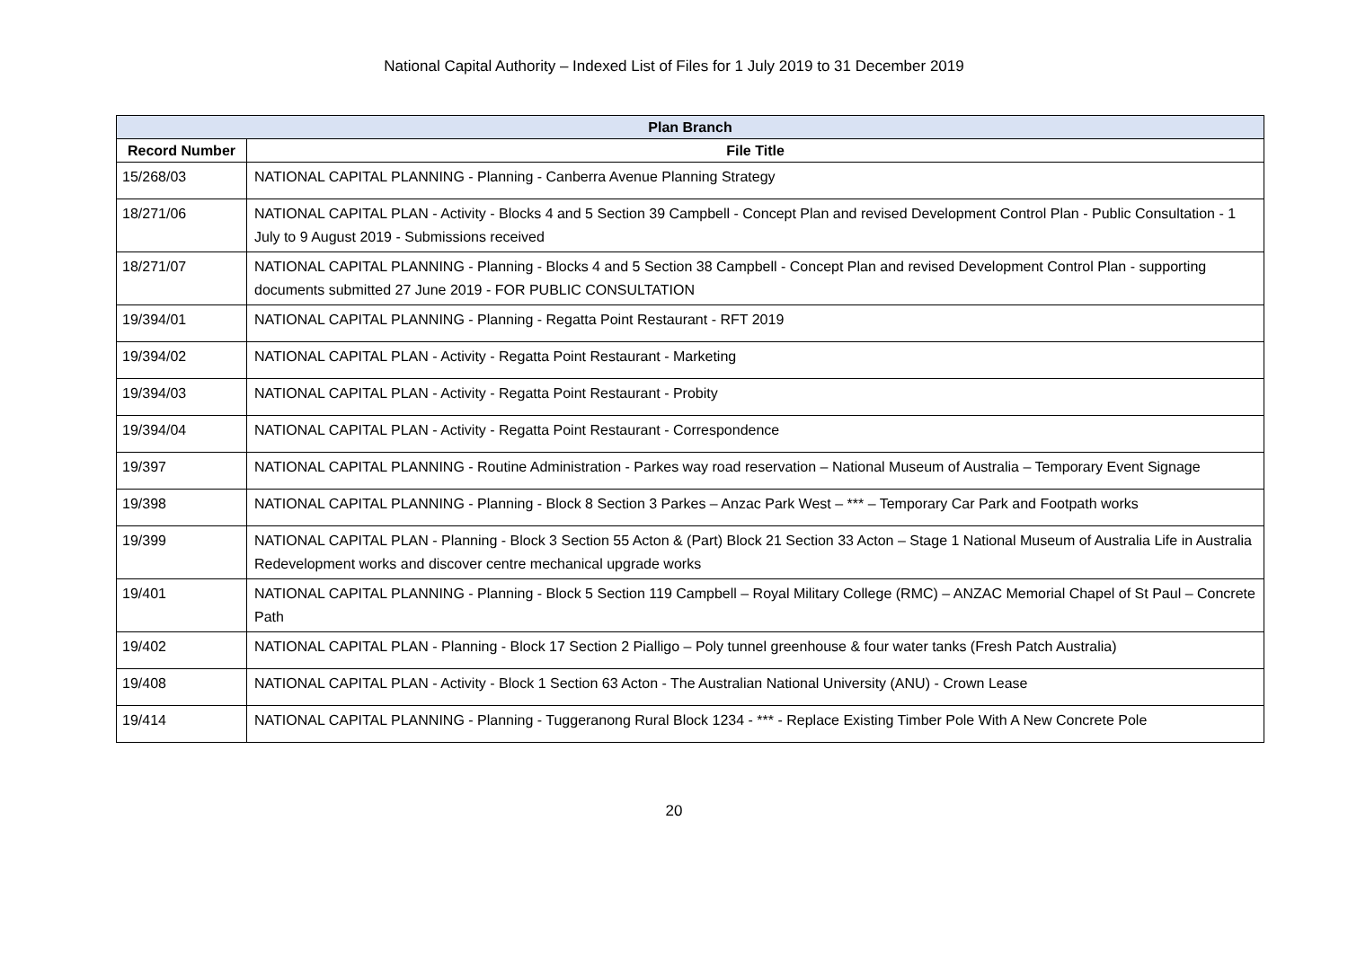National Capital Authority – Indexed List of Files for 1 July 2019 to 31 December 2019
| Plan Branch | |
| --- | --- |
| Record Number | File Title |
| 15/268/03 | NATIONAL CAPITAL PLANNING - Planning - Canberra Avenue Planning Strategy |
| 18/271/06 | NATIONAL CAPITAL PLAN - Activity - Blocks 4 and 5 Section 39 Campbell - Concept Plan and revised Development Control Plan - Public Consultation - 1 July to 9 August 2019 - Submissions received |
| 18/271/07 | NATIONAL CAPITAL PLANNING - Planning - Blocks 4 and 5 Section 38 Campbell - Concept Plan and revised Development Control Plan - supporting documents submitted 27 June 2019 - FOR PUBLIC CONSULTATION |
| 19/394/01 | NATIONAL CAPITAL PLANNING - Planning - Regatta Point Restaurant - RFT 2019 |
| 19/394/02 | NATIONAL CAPITAL PLAN - Activity - Regatta Point Restaurant - Marketing |
| 19/394/03 | NATIONAL CAPITAL PLAN - Activity - Regatta Point Restaurant - Probity |
| 19/394/04 | NATIONAL CAPITAL PLAN - Activity - Regatta Point Restaurant - Correspondence |
| 19/397 | NATIONAL CAPITAL PLANNING - Routine Administration - Parkes way road reservation – National Museum of Australia – Temporary Event Signage |
| 19/398 | NATIONAL CAPITAL PLANNING - Planning - Block 8 Section 3 Parkes – Anzac Park West – *** – Temporary Car Park and Footpath works |
| 19/399 | NATIONAL CAPITAL PLAN - Planning - Block 3 Section 55 Acton & (Part) Block 21 Section 33 Acton – Stage 1 National Museum of Australia Life in Australia Redevelopment works and discover centre mechanical upgrade works |
| 19/401 | NATIONAL CAPITAL PLANNING - Planning - Block 5 Section 119 Campbell – Royal Military College (RMC) – ANZAC Memorial Chapel of St Paul – Concrete Path |
| 19/402 | NATIONAL CAPITAL PLAN - Planning - Block 17 Section 2 Pialligo – Poly tunnel greenhouse & four water tanks (Fresh Patch Australia) |
| 19/408 | NATIONAL CAPITAL PLAN - Activity - Block 1 Section 63 Acton - The Australian National University (ANU) - Crown Lease |
| 19/414 | NATIONAL CAPITAL PLANNING - Planning - Tuggeranong Rural Block 1234 - *** - Replace Existing Timber Pole With A New Concrete Pole |
20